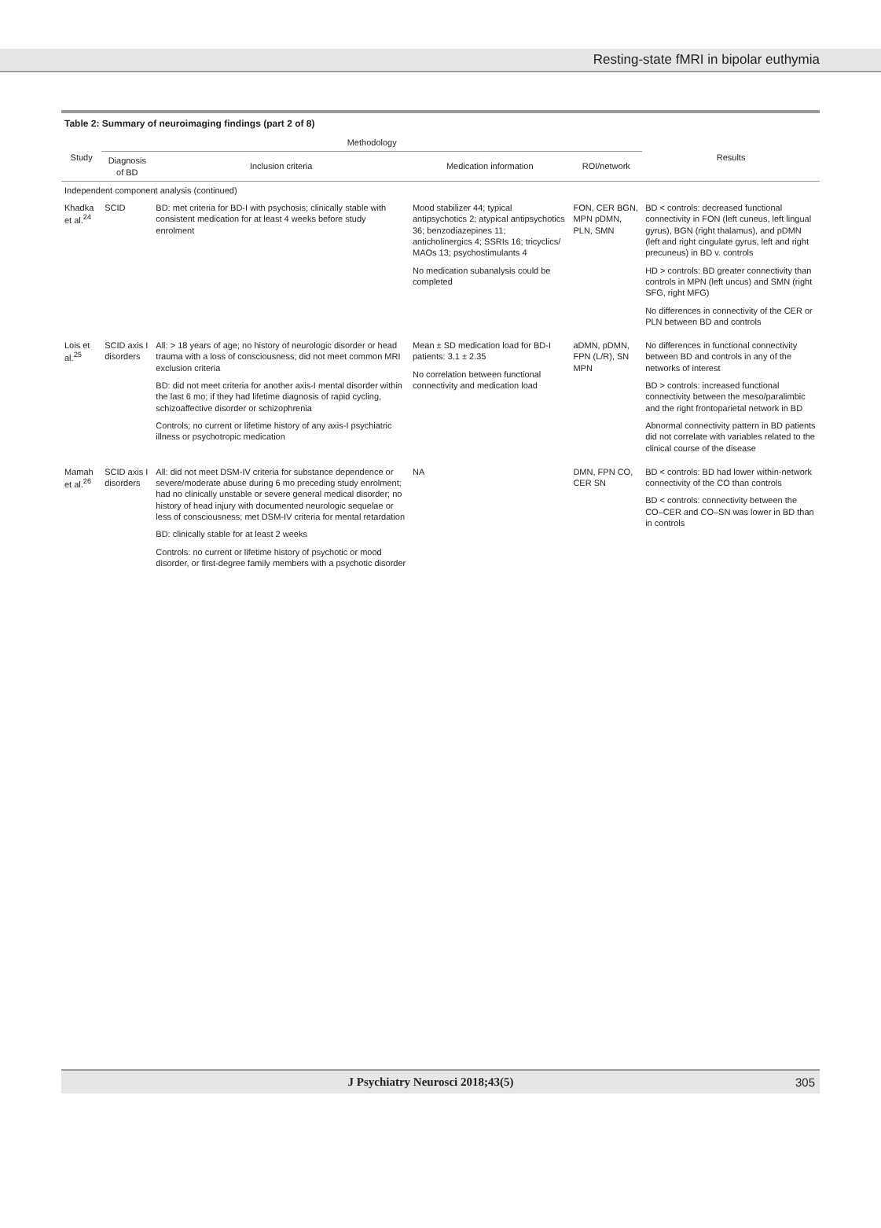Resting-state fMRI in bipolar euthymia
Table 2: Summary of neuroimaging findings (part 2 of 8)
| Study | Methodology | | | | Results |
| --- | --- | --- | --- | --- | --- |
| | Diagnosis of BD | Inclusion criteria | Medication information | ROI/network | |
| Independent component analysis (continued) | | | | | |
| Khadka et al.<sup>24</sup> | SCID | BD: met criteria for BD-I with psychosis; clinically stable with consistent medication for at least 4 weeks before study enrolment | Mood stabilizer 44; typical antipsychotics 2; atypical antipsychotics 36; benzodiazepines 11; anticholinergics 4; SSRIs 16; tricyclics/ MAOs 13; psychostimulants 4 No medication subanalysis could be completed | FON, CER BGN, MPN pDMN, PLN, SMN | BD < controls: decreased functional connectivity in FON (left cuneus, left lingual gyrus), BGN (right thalamus), and pDMN (left and right cingulate gyrus, left and right precuneus) in BD v. controls HD > controls: BD greater connectivity than controls in MPN (left uncus) and SMN (right SFG, right MFG) No differences in connectivity of the CER or PLN between BD and controls |
| Lois et al.<sup>25</sup> | SCID axis I disorders | All: > 18 years of age; no history of neurologic disorder or head trauma with a loss of consciousness; did not meet common MRI exclusion criteria BD: did not meet criteria for another axis-I mental disorder within the last 6 mo; if they had lifetime diagnosis of rapid cycling, schizoaffective disorder or schizophrenia Controls; no current or lifetime history of any axis-I psychiatric illness or psychotropic medication | Mean ± SD medication load for BD-I patients: 3.1 ± 2.35 No correlation between functional connectivity and medication load | aDMN, pDMN, FPN (L/R), SN MPN | No differences in functional connectivity between BD and controls in any of the networks of interest BD > controls: increased functional connectivity between the meso/paralimbic and the right frontoparietal network in BD Abnormal connectivity pattern in BD patients did not correlate with variables related to the clinical course of the disease |
| Mamah et al.<sup>26</sup> | SCID axis I disorders | All: did not meet DSM-IV criteria for substance dependence or severe/moderate abuse during 6 mo preceding study enrolment; had no clinically unstable or severe general medical disorder; no history of head injury with documented neurologic sequelae or less of consciousness; met DSM-IV criteria for mental retardation BD: clinically stable for at least 2 weeks Controls: no current or lifetime history of psychotic or mood disorder, or first-degree family members with a psychotic disorder | NA | DMN, FPN CO, CER SN | BD < controls: BD had lower within-network connectivity of the CO than controls BD < controls: connectivity between the CO–CER and CO–SN was lower in BD than in controls |
J Psychiatry Neurosci 2018;43(5) 305